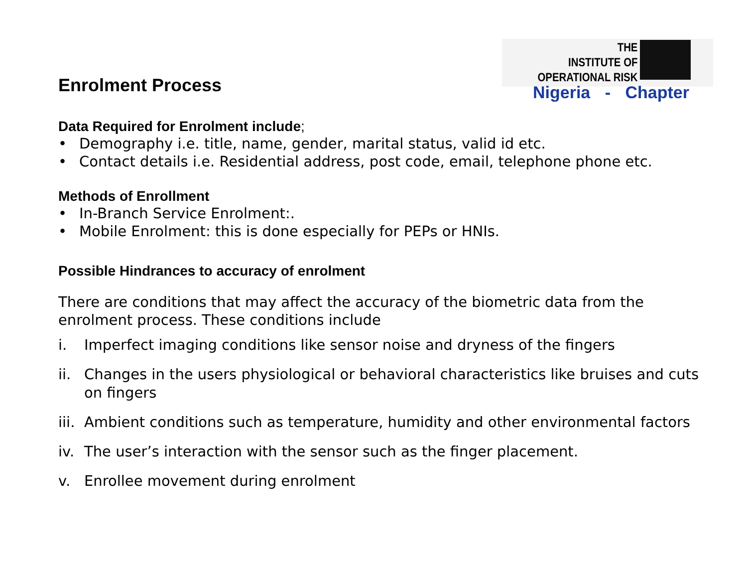THE
INSTITUTE OF
OPERATIONAL RISK
Nigeria - Chapter
Enrolment Process
Data Required for Enrolment include;
• Demography i.e. title, name, gender, marital status, valid id etc.
• Contact details i.e. Residential address, post code, email, telephone phone etc.
Methods of Enrollment
• In-Branch Service Enrolment:.
• Mobile Enrolment: this is done especially for PEPs or HNIs.
Possible Hindrances to accuracy of enrolment
There are conditions that may affect the accuracy of the biometric data from the enrolment process. These conditions include
i. Imperfect imaging conditions like sensor noise and dryness of the fingers
ii. Changes in the users physiological or behavioral characteristics like bruises and cuts on fingers
iii. Ambient conditions such as temperature, humidity and other environmental factors
iv. The user’s interaction with the sensor such as the finger placement.
v. Enrollee movement during enrolment